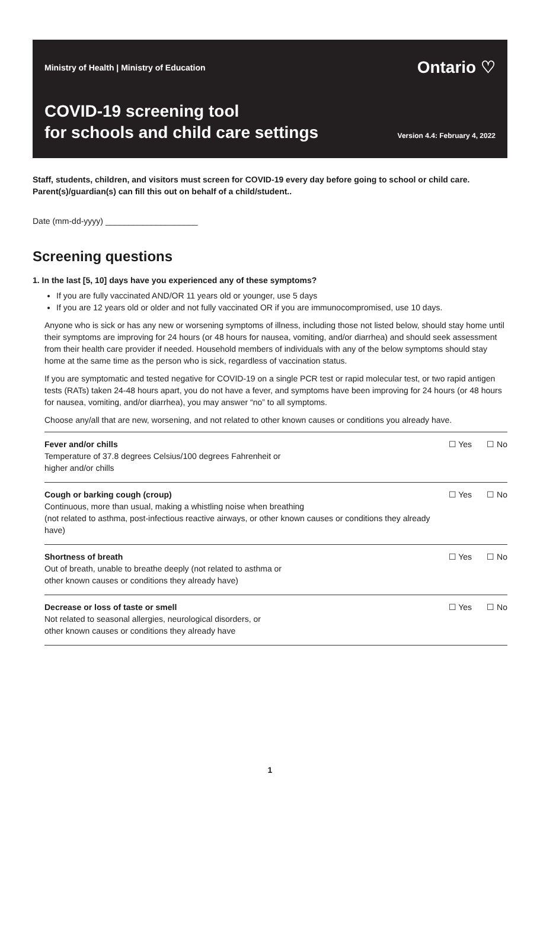Ministry of Health | Ministry of Education
Ontario ♡
COVID-19 screening tool
for schools and child care settings
Version 4.4: February 4, 2022
Staff, students, children, and visitors must screen for COVID-19 every day before going to school or child care. Parent(s)/guardian(s) can fill this out on behalf of a child/student..
Date (mm-dd-yyyy) ____________________
Screening questions
1. In the last [5, 10] days have you experienced any of these symptoms?
If you are fully vaccinated AND/OR 11 years old or younger, use 5 days
If you are 12 years old or older and not fully vaccinated OR if you are immunocompromised, use 10 days.
Anyone who is sick or has any new or worsening symptoms of illness, including those not listed below, should stay home until their symptoms are improving for 24 hours (or 48 hours for nausea, vomiting, and/or diarrhea) and should seek assessment from their health care provider if needed. Household members of individuals with any of the below symptoms should stay home at the same time as the person who is sick, regardless of vaccination status.
If you are symptomatic and tested negative for COVID-19 on a single PCR test or rapid molecular test, or two rapid antigen tests (RATs) taken 24-48 hours apart, you do not have a fever, and symptoms have been improving for 24 hours (or 48 hours for nausea, vomiting, and/or diarrhea), you may answer “no” to all symptoms.
Choose any/all that are new, worsening, and not related to other known causes or conditions you already have.
| Fever and/or chills Temperature of 37.8 degrees Celsius/100 degrees Fahrenheit or higher and/or chills | ☐ Yes | ☐ No |
| Cough or barking cough (croup) Continuous, more than usual, making a whistling noise when breathing (not related to asthma, post-infectious reactive airways, or other known causes or conditions they already have) | ☐ Yes | ☐ No |
| Shortness of breath Out of breath, unable to breathe deeply (not related to asthma or other known causes or conditions they already have) | ☐ Yes | ☐ No |
| Decrease or loss of taste or smell Not related to seasonal allergies, neurological disorders, or other known causes or conditions they already have | ☐ Yes | ☐ No |
1